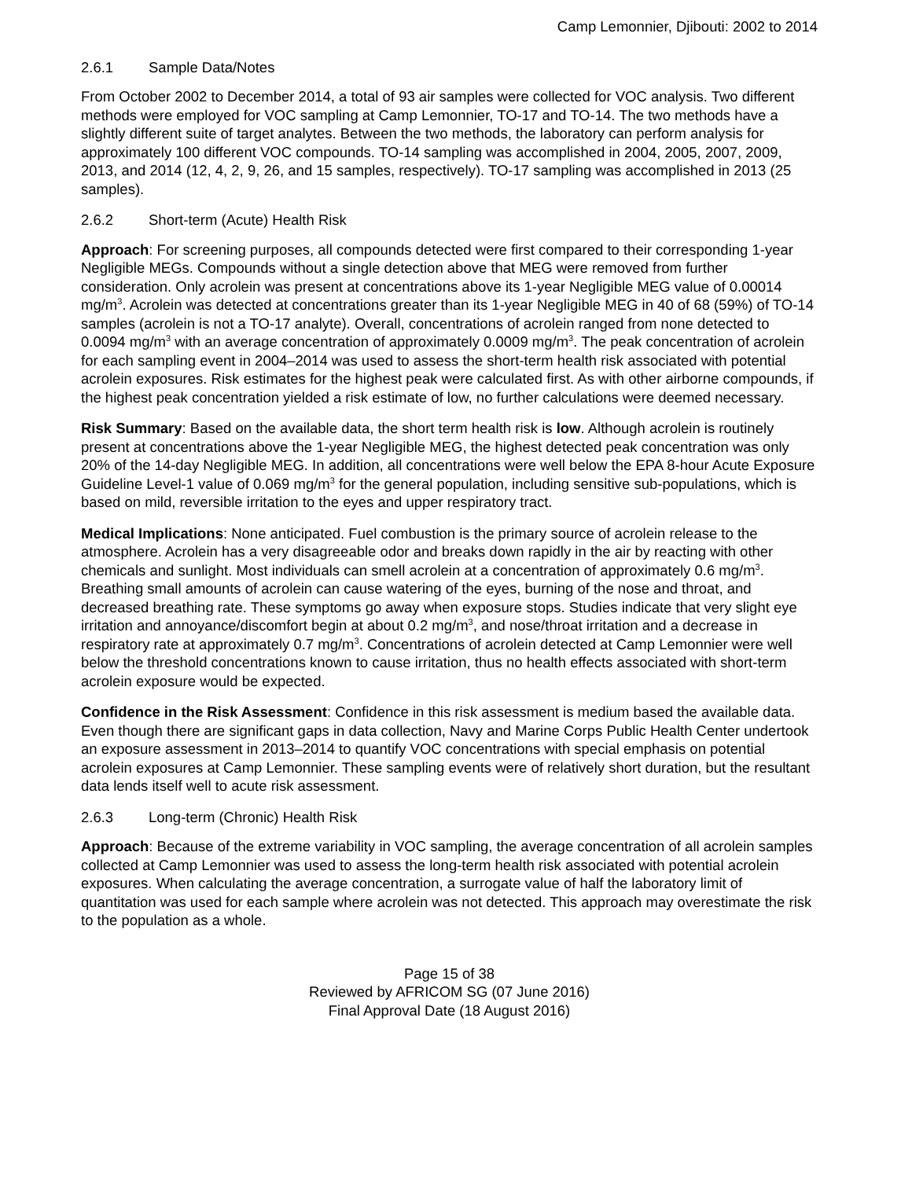Camp Lemonnier, Djibouti: 2002 to 2014
2.6.1 Sample Data/Notes
From October 2002 to December 2014, a total of 93 air samples were collected for VOC analysis. Two different methods were employed for VOC sampling at Camp Lemonnier, TO-17 and TO-14. The two methods have a slightly different suite of target analytes. Between the two methods, the laboratory can perform analysis for approximately 100 different VOC compounds. TO-14 sampling was accomplished in 2004, 2005, 2007, 2009, 2013, and 2014 (12, 4, 2, 9, 26, and 15 samples, respectively). TO-17 sampling was accomplished in 2013 (25 samples).
2.6.2 Short-term (Acute) Health Risk
Approach: For screening purposes, all compounds detected were first compared to their corresponding 1-year Negligible MEGs. Compounds without a single detection above that MEG were removed from further consideration. Only acrolein was present at concentrations above its 1-year Negligible MEG value of 0.00014 mg/m<sup>3</sup>. Acrolein was detected at concentrations greater than its 1-year Negligible MEG in 40 of 68 (59%) of TO-14 samples (acrolein is not a TO-17 analyte). Overall, concentrations of acrolein ranged from none detected to 0.0094 mg/m<sup>3</sup> with an average concentration of approximately 0.0009 mg/m<sup>3</sup>. The peak concentration of acrolein for each sampling event in 2004–2014 was used to assess the short-term health risk associated with potential acrolein exposures. Risk estimates for the highest peak were calculated first. As with other airborne compounds, if the highest peak concentration yielded a risk estimate of low, no further calculations were deemed necessary.
Risk Summary: Based on the available data, the short term health risk is low. Although acrolein is routinely present at concentrations above the 1-year Negligible MEG, the highest detected peak concentration was only 20% of the 14-day Negligible MEG. In addition, all concentrations were well below the EPA 8-hour Acute Exposure Guideline Level-1 value of 0.069 mg/m<sup>3</sup> for the general population, including sensitive sub-populations, which is based on mild, reversible irritation to the eyes and upper respiratory tract.
Medical Implications: None anticipated. Fuel combustion is the primary source of acrolein release to the atmosphere. Acrolein has a very disagreeable odor and breaks down rapidly in the air by reacting with other chemicals and sunlight. Most individuals can smell acrolein at a concentration of approximately 0.6 mg/m<sup>3</sup>. Breathing small amounts of acrolein can cause watering of the eyes, burning of the nose and throat, and decreased breathing rate. These symptoms go away when exposure stops. Studies indicate that very slight eye irritation and annoyance/discomfort begin at about 0.2 mg/m<sup>3</sup>, and nose/throat irritation and a decrease in respiratory rate at approximately 0.7 mg/m<sup>3</sup>. Concentrations of acrolein detected at Camp Lemonnier were well below the threshold concentrations known to cause irritation, thus no health effects associated with short-term acrolein exposure would be expected.
Confidence in the Risk Assessment: Confidence in this risk assessment is medium based the available data. Even though there are significant gaps in data collection, Navy and Marine Corps Public Health Center undertook an exposure assessment in 2013–2014 to quantify VOC concentrations with special emphasis on potential acrolein exposures at Camp Lemonnier. These sampling events were of relatively short duration, but the resultant data lends itself well to acute risk assessment.
2.6.3 Long-term (Chronic) Health Risk
Approach: Because of the extreme variability in VOC sampling, the average concentration of all acrolein samples collected at Camp Lemonnier was used to assess the long-term health risk associated with potential acrolein exposures. When calculating the average concentration, a surrogate value of half the laboratory limit of quantitation was used for each sample where acrolein was not detected. This approach may overestimate the risk to the population as a whole.
Page 15 of 38
Reviewed by AFRICOM SG (07 June 2016)
Final Approval Date (18 August 2016)